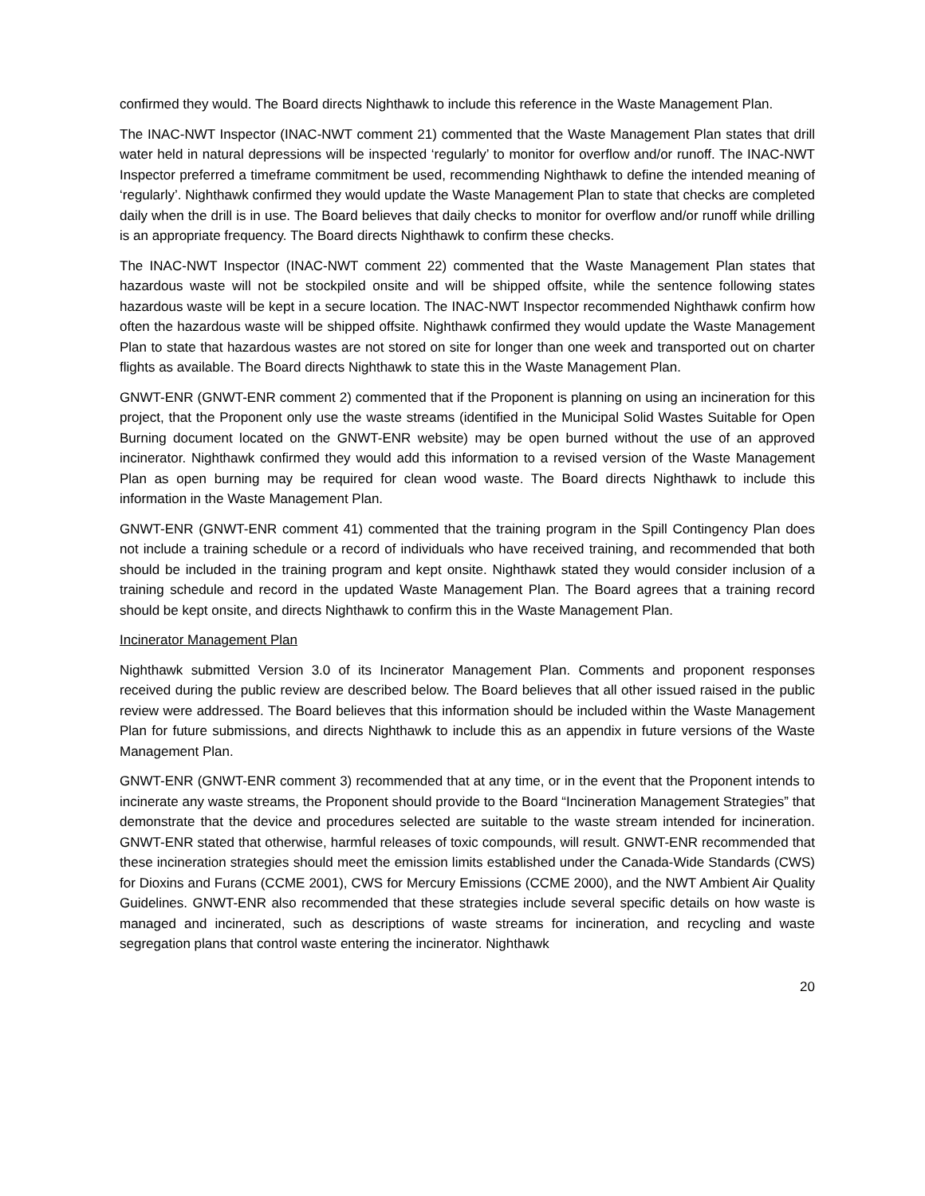confirmed they would. The Board directs Nighthawk to include this reference in the Waste Management Plan.
The INAC-NWT Inspector (INAC-NWT comment 21) commented that the Waste Management Plan states that drill water held in natural depressions will be inspected ‘regularly’ to monitor for overflow and/or runoff. The INAC-NWT Inspector preferred a timeframe commitment be used, recommending Nighthawk to define the intended meaning of ‘regularly’. Nighthawk confirmed they would update the Waste Management Plan to state that checks are completed daily when the drill is in use. The Board believes that daily checks to monitor for overflow and/or runoff while drilling is an appropriate frequency. The Board directs Nighthawk to confirm these checks.
The INAC-NWT Inspector (INAC-NWT comment 22) commented that the Waste Management Plan states that hazardous waste will not be stockpiled onsite and will be shipped offsite, while the sentence following states hazardous waste will be kept in a secure location. The INAC-NWT Inspector recommended Nighthawk confirm how often the hazardous waste will be shipped offsite. Nighthawk confirmed they would update the Waste Management Plan to state that hazardous wastes are not stored on site for longer than one week and transported out on charter flights as available. The Board directs Nighthawk to state this in the Waste Management Plan.
GNWT-ENR (GNWT-ENR comment 2) commented that if the Proponent is planning on using an incineration for this project, that the Proponent only use the waste streams (identified in the Municipal Solid Wastes Suitable for Open Burning document located on the GNWT-ENR website) may be open burned without the use of an approved incinerator. Nighthawk confirmed they would add this information to a revised version of the Waste Management Plan as open burning may be required for clean wood waste. The Board directs Nighthawk to include this information in the Waste Management Plan.
GNWT-ENR (GNWT-ENR comment 41) commented that the training program in the Spill Contingency Plan does not include a training schedule or a record of individuals who have received training, and recommended that both should be included in the training program and kept onsite. Nighthawk stated they would consider inclusion of a training schedule and record in the updated Waste Management Plan. The Board agrees that a training record should be kept onsite, and directs Nighthawk to confirm this in the Waste Management Plan.
Incinerator Management Plan
Nighthawk submitted Version 3.0 of its Incinerator Management Plan. Comments and proponent responses received during the public review are described below. The Board believes that all other issued raised in the public review were addressed. The Board believes that this information should be included within the Waste Management Plan for future submissions, and directs Nighthawk to include this as an appendix in future versions of the Waste Management Plan.
GNWT-ENR (GNWT-ENR comment 3) recommended that at any time, or in the event that the Proponent intends to incinerate any waste streams, the Proponent should provide to the Board “Incineration Management Strategies” that demonstrate that the device and procedures selected are suitable to the waste stream intended for incineration. GNWT-ENR stated that otherwise, harmful releases of toxic compounds, will result. GNWT-ENR recommended that these incineration strategies should meet the emission limits established under the Canada-Wide Standards (CWS) for Dioxins and Furans (CCME 2001), CWS for Mercury Emissions (CCME 2000), and the NWT Ambient Air Quality Guidelines. GNWT-ENR also recommended that these strategies include several specific details on how waste is managed and incinerated, such as descriptions of waste streams for incineration, and recycling and waste segregation plans that control waste entering the incinerator. Nighthawk
20